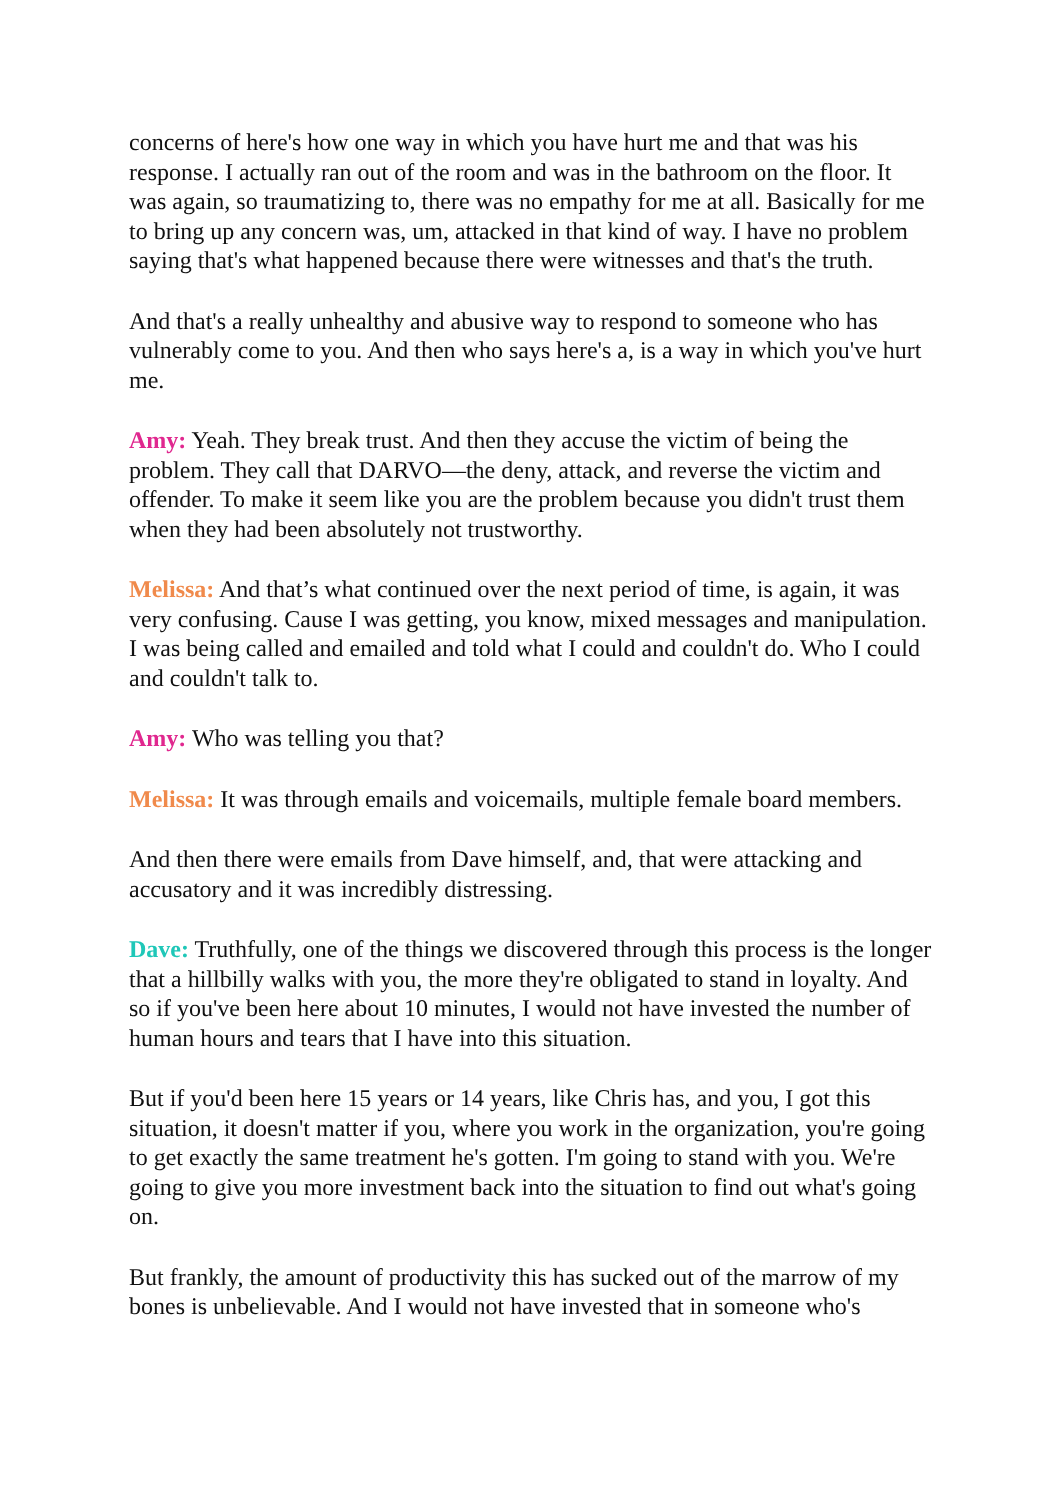concerns of here's how one way in which you have hurt me and that was his response. I actually ran out of the room and was in the bathroom on the floor. It was again, so traumatizing to, there was no empathy for me at all. Basically for me to bring up any concern was, um, attacked in that kind of way. I have no problem saying that's what happened because there were witnesses and that's the truth.
And that's a really unhealthy and abusive way to respond to someone who has vulnerably come to you. And then who says here's a, is a way in which you've hurt me.
Amy: Yeah. They break trust. And then they accuse the victim of being the problem. They call that DARVO—the deny, attack, and reverse the victim and offender. To make it seem like you are the problem because you didn't trust them when they had been absolutely not trustworthy.
Melissa: And that’s what continued over the next period of time, is again, it was very confusing. Cause I was getting, you know, mixed messages and manipulation. I was being called and emailed and told what I could and couldn't do. Who I could and couldn't talk to.
Amy: Who was telling you that?
Melissa: It was through emails and voicemails, multiple female board members.
And then there were emails from Dave himself, and, that were attacking and accusatory and it was incredibly distressing.
Dave: Truthfully, one of the things we discovered through this process is the longer that a hillbilly walks with you, the more they're obligated to stand in loyalty. And so if you've been here about 10 minutes, I would not have invested the number of human hours and tears that I have into this situation.
But if you'd been here 15 years or 14 years, like Chris has, and you, I got this situation, it doesn't matter if you, where you work in the organization, you're going to get exactly the same treatment he's gotten. I'm going to stand with you. We're going to give you more investment back into the situation to find out what's going on.
But frankly, the amount of productivity this has sucked out of the marrow of my bones is unbelievable. And I would not have invested that in someone who's